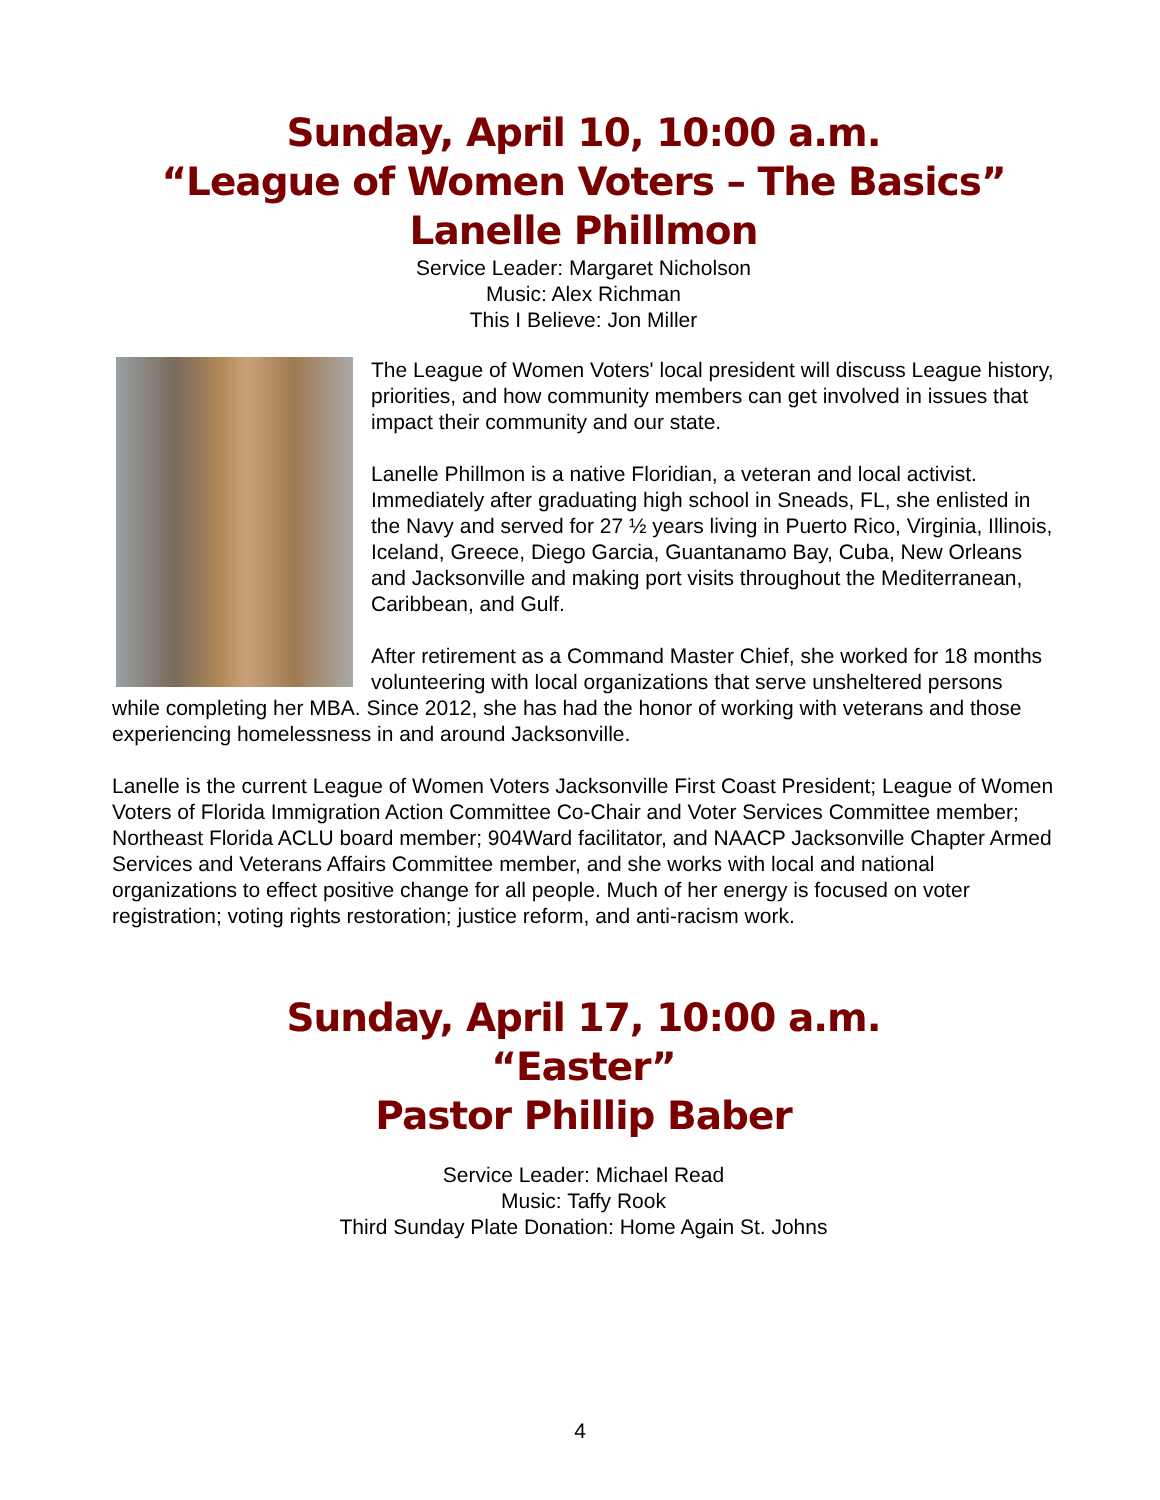Sunday, April 10, 10:00 a.m.
“League of Women Voters – The Basics”
Lanelle Phillmon
Service Leader: Margaret Nicholson
Music: Alex Richman
This I Believe: Jon Miller
The League of Women Voters' local president will discuss League history, priorities, and how community members can get involved in issues that impact their community and our state.
Lanelle Phillmon is a native Floridian, a veteran and local activist. Immediately after graduating high school in Sneads, FL, she enlisted in the Navy and served for 27 ½ years living in Puerto Rico, Virginia, Illinois, Iceland, Greece, Diego Garcia, Guantanamo Bay, Cuba, New Orleans and Jacksonville and making port visits throughout the Mediterranean, Caribbean, and Gulf.
After retirement as a Command Master Chief, she worked for 18 months volunteering with local organizations that serve unsheltered persons while completing her MBA. Since 2012, she has had the honor of working with veterans and those experiencing homelessness in and around Jacksonville.
Lanelle is the current League of Women Voters Jacksonville First Coast President; League of Women Voters of Florida Immigration Action Committee Co-Chair and Voter Services Committee member; Northeast Florida ACLU board member; 904Ward facilitator, and NAACP Jacksonville Chapter Armed Services and Veterans Affairs Committee member, and she works with local and national organizations to effect positive change for all people. Much of her energy is focused on voter registration; voting rights restoration; justice reform, and anti-racism work.
Sunday, April 17, 10:00 a.m.
“Easter”
Pastor Phillip Baber
Service Leader: Michael Read
Music: Taffy Rook
Third Sunday Plate Donation: Home Again St. Johns
4